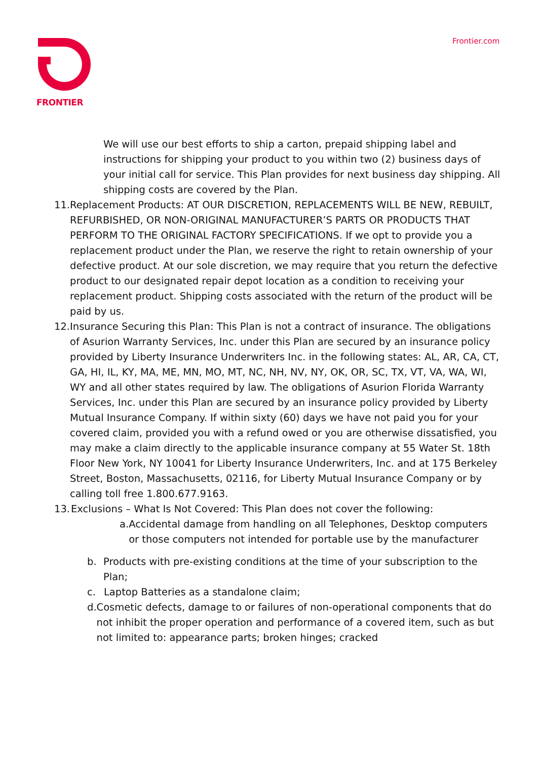FRONTIER Frontier.com
We will use our best efforts to ship a carton, prepaid shipping label and instructions for shipping your product to you within two (2) business days of your initial call for service. This Plan provides for next business day shipping. All shipping costs are covered by the Plan.
11.
Replacement Products: AT OUR DISCRETION, REPLACEMENTS WILL BE NEW, REBUILT, REFURBISHED, OR NON-ORIGINAL MANUFACTURER’S PARTS OR PRODUCTS THAT PERFORM TO THE ORIGINAL FACTORY SPECIFICATIONS. If we opt to provide you a replacement product under the Plan, we reserve the right to retain ownership of your defective product. At our sole discretion, we may require that you return the defective product to our designated repair depot location as a condition to receiving your replacement product. Shipping costs associated with the return of the product will be paid by us.
12.
Insurance Securing this Plan: This Plan is not a contract of insurance. The obligations of Asurion Warranty Services, Inc. under this Plan are secured by an insurance policy provided by Liberty Insurance Underwriters Inc. in the following states: AL, AR, CA, CT, GA, HI, IL, KY, MA, ME, MN, MO, MT, NC, NH, NV, NY, OK, OR, SC, TX, VT, VA, WA, WI, WY and all other states required by law. The obligations of Asurion Florida Warranty Services, Inc. under this Plan are secured by an insurance policy provided by Liberty Mutual Insurance Company. If within sixty (60) days we have not paid you for your covered claim, provided you with a refund owed or you are otherwise dissatisfied, you may make a claim directly to the applicable insurance company at 55 Water St. 18th Floor New York, NY 10041 for Liberty Insurance Underwriters, Inc. and at 175 Berkeley Street, Boston, Massachusetts, 02116, for Liberty Mutual Insurance Company or by calling toll free 1.800.677.9163.
13.
Exclusions – What Is Not Covered: This Plan does not cover the following:
a. Accidental damage from handling on all Telephones, Desktop computers or those computers not intended for portable use by the manufacturer
b. Products with pre-existing conditions at the time of your subscription to the Plan;
c. Laptop Batteries as a standalone claim;
d. Cosmetic defects, damage to or failures of non-operational components that do not inhibit the proper operation and performance of a covered item, such as but not limited to: appearance parts; broken hinges; cracked